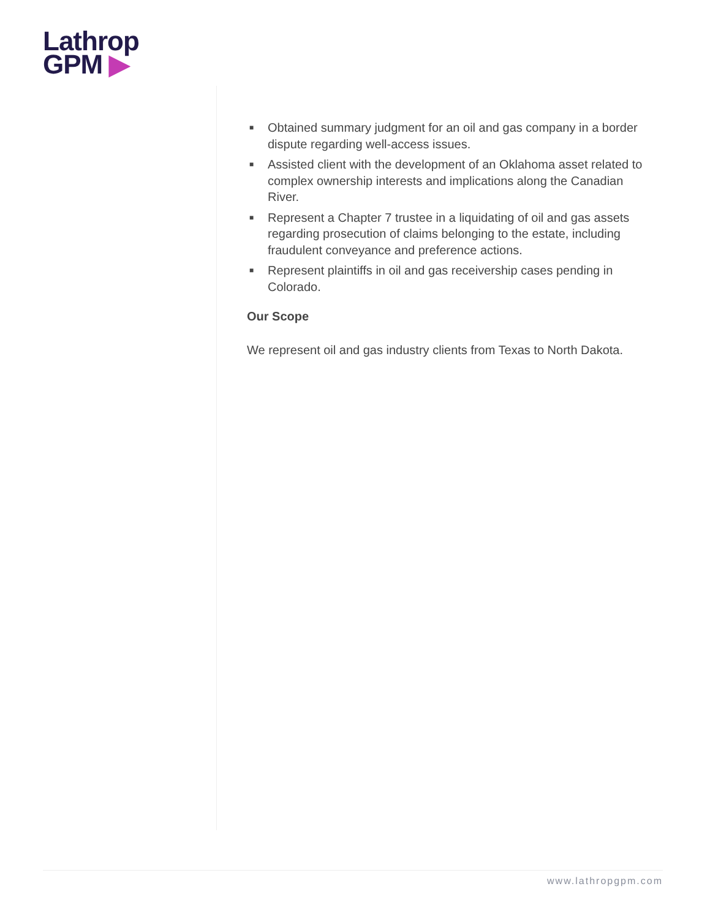Lathrop
GPM ▶
■ Obtained summary judgment for an oil and gas company in a border dispute regarding well-access issues.
■ Assisted client with the development of an Oklahoma asset related to complex ownership interests and implications along the Canadian River.
■ Represent a Chapter 7 trustee in a liquidating of oil and gas assets regarding prosecution of claims belonging to the estate, including fraudulent conveyance and preference actions.
■ Represent plaintiffs in oil and gas receivership cases pending in Colorado.
Our Scope
We represent oil and gas industry clients from Texas to North Dakota.
www.lathropgpm.com